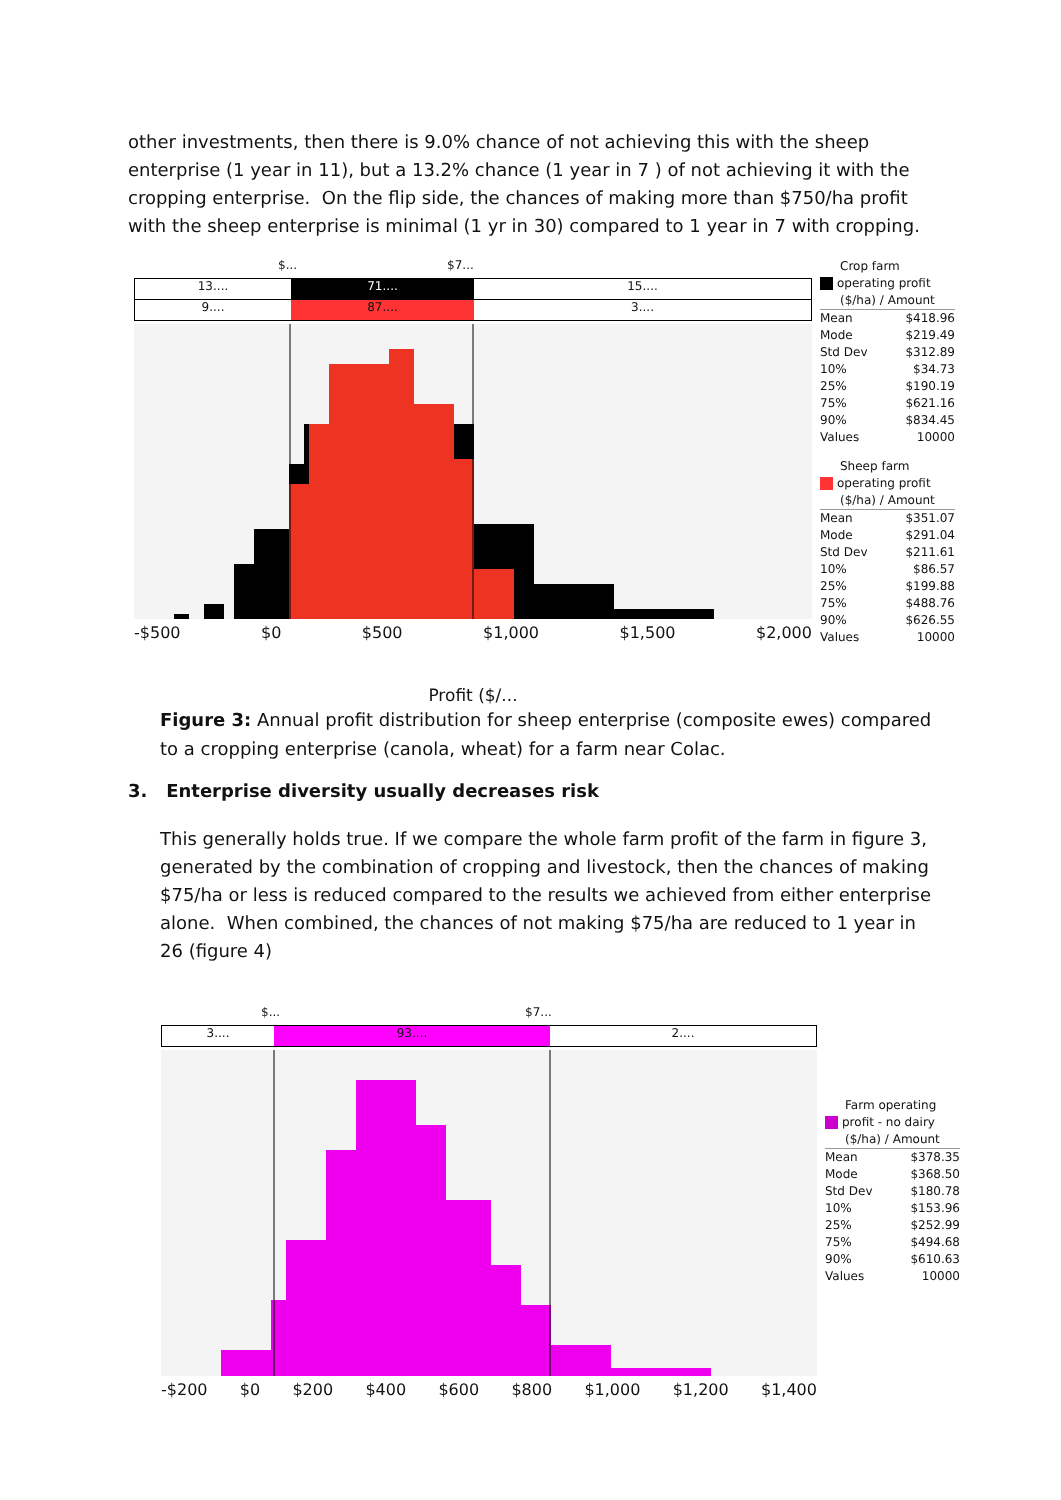other investments, then there is 9.0% chance of not achieving this with the sheep enterprise (1 year in 11), but a 13.2% chance (1 year in 7 ) of not achieving it with the cropping enterprise. On the flip side, the chances of making more than $750/ha profit with the sheep enterprise is minimal (1 yr in 30) compared to 1 year in 7 with cropping.
$... $7...
13.... 71.... 15....
9.... 87.... 3....
-$500 $0 $500 $1,000 $1,500 $2,000
Profit ($/...
Crop farm
operating profit
($/ha) / Amount
| Mean | $418.96 |
| Mode | $219.49 |
| Std Dev | $312.89 |
| 10% | $34.73 |
| 25% | $190.19 |
| 75% | $621.16 |
| 90% | $834.45 |
| Values | 10000 |
Sheep farm
operating profit
($/ha) / Amount
| Mean | $351.07 |
| Mode | $291.04 |
| Std Dev | $211.61 |
| 10% | $86.57 |
| 25% | $199.88 |
| 75% | $488.76 |
| 90% | $626.55 |
| Values | 10000 |
Figure 3: Annual profit distribution for sheep enterprise (composite ewes) compared to a cropping enterprise (canola, wheat) for a farm near Colac.
3. Enterprise diversity usually decreases risk
This generally holds true. If we compare the whole farm profit of the farm in figure 3, generated by the combination of cropping and livestock, then the chances of making $75/ha or less is reduced compared to the results we achieved from either enterprise alone. When combined, the chances of not making $75/ha are reduced to 1 year in 26 (figure 4)
$... $7...
3.... 93.... 2....
-$200 $0 $200 $400 $600 $800 $1,000 $1,200 $1,400
Farm operating
profit - no dairy
($/ha) / Amount
| Mean | $378.35 |
| Mode | $368.50 |
| Std Dev | $180.78 |
| 10% | $153.96 |
| 25% | $252.99 |
| 75% | $494.68 |
| 90% | $610.63 |
| Values | 10000 |